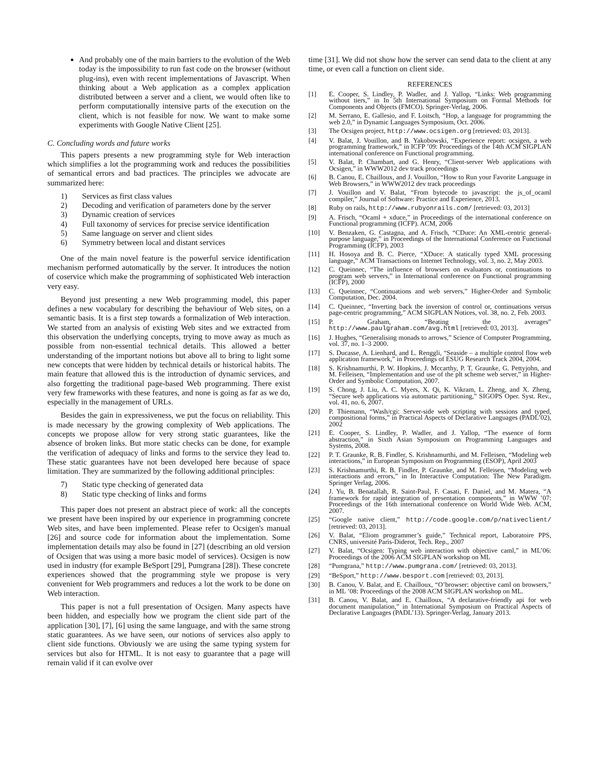And probably one of the main barriers to the evolution of the Web today is the impossibility to run fast code on the browser (without plug-ins), even with recent implementations of Javascript. When thinking about a Web application as a complex application distributed between a server and a client, we would often like to perform computationally intensive parts of the execution on the client, which is not feasible for now. We want to make some experiments with Google Native Client [25].
C. Concluding words and future works
This papers presents a new programming style for Web interaction which simplifies a lot the programming work and reduces the possibilities of semantical errors and bad practices. The principles we advocate are summarized here:
1) Services as first class values
2) Decoding and verification of parameters done by the server
3) Dynamic creation of services
4) Full taxonomy of services for precise service identification
5) Same language on server and client sides
6) Symmetry between local and distant services
One of the main novel feature is the powerful service identification mechanism performed automatically by the server. It introduces the notion of coservice which make the programming of sophisticated Web interaction very easy.
Beyond just presenting a new Web programming model, this paper defines a new vocabulary for describing the behaviour of Web sites, on a semantic basis. It is a first step towards a formalization of Web interaction. We started from an analysis of existing Web sites and we extracted from this observation the underlying concepts, trying to move away as much as possible from non-essential technical details. This allowed a better understanding of the important notions but above all to bring to light some new concepts that were hidden by technical details or historical habits. The main feature that allowed this is the introduction of dynamic services, and also forgetting the traditional page-based Web programming. There exist very few frameworks with these features, and none is going as far as we do, especially in the management of URLs.
Besides the gain in expressiveness, we put the focus on reliability. This is made necessary by the growing complexity of Web applications. The concepts we propose allow for very strong static guarantees, like the absence of broken links. But more static checks can be done, for example the verification of adequacy of links and forms to the service they lead to. These static guarantees have not been developed here because of space limitation. They are summarized by the following additional principles:
7) Static type checking of generated data
8) Static type checking of links and forms
This paper does not present an abstract piece of work: all the concepts we present have been inspired by our experience in programming concrete Web sites, and have been implemented. Please refer to Ocsigen's manual [26] and source code for information about the implementation. Some implementation details may also be found in [27] (describing an old version of Ocsigen that was using a more basic model of services). Ocsigen is now used in industry (for example BeSport [29], Pumgrana [28]). These concrete experiences showed that the programming style we propose is very convenient for Web programmers and reduces a lot the work to be done on Web interaction.
This paper is not a full presentation of Ocsigen. Many aspects have been hidden, and especially how we program the client side part of the application [30], [7], [6] using the same language, and with the same strong static guarantees. As we have seen, our notions of services also apply to client side functions. Obviously we are using the same typing system for services but also for HTML. It is not easy to guarantee that a page will remain valid if it can evolve over
time [31]. We did not show how the server can send data to the client at any time, or even call a function on client side.
REFERENCES
[1] E. Cooper, S. Lindley, P. Wadler, and J. Yallop, “Links: Web programming without tiers,” in In 5th International Symposium on Formal Methods for Components and Objects (FMCO). Springer-Verlag, 2006.
[2] M. Serrano, E. Gallesio, and F. Loitsch, “Hop, a language for programming the web 2.0,” in Dynamic Languages Symposium, Oct. 2006.
[3] The Ocsigen project, http://www.ocsigen.org [retrieved: 03, 2013].
[4] V. Balat, J. Vouillon, and B. Yakobowski, “Experience report: ocsigen, a web programming framework,” in ICFP ’09: Proceedings of the 14th ACM SIGPLAN international conference on Functional programming.
[5] V. Balat, P. Chambart, and G. Henry, “Client-server Web applications with Ocsigen,” in WWW2012 dev track proceedings
[6] B. Canou, E. Chailloux, and J. Vouillon, “How to Run your Favorite Language in Web Browsers,” in WWW2012 dev track proceedings
[7] J. Vouillon and V. Balat, “From bytecode to javascript: the js_of_ocaml compiler,” Journal of Software: Practice and Experience, 2013.
[8] Ruby on rails, http://www.rubyonrails.com/ [retrieved: 03, 2013]
[9] A. Frisch, “Ocaml + xduce,” in Proceedings of the international conference on Functional programming (ICFP). ACM, 2006
[10] V. Benzaken, G. Castagna, and A. Frisch, “CDuce: An XML-centric general-purpose language,” in Proceedings of the International Conference on Functional Programming (ICFP), 2003
[11] H. Hosoya and B. C. Pierce, “XDuce: A statically typed XML processing language,” ACM Transactions on Internet Technology, vol. 3, no. 2, May 2003.
[12] C. Queinnec, “The influence of browsers on evaluators or, continuations to program web servers,” in International conference on Functional programming (ICFP), 2000
[13] C. Queinnec, “Continuations and web servers,” Higher-Order and Symbolic Computation, Dec. 2004.
[14] C. Queinnec, “Inverting back the inversion of control or, continuations versus page-centric programming,” ACM SIGPLAN Notices, vol. 38, no. 2, Feb. 2003.
[15] P. Graham, “Beating the averages” http://www.paulgraham.com/avg.html [retrieved: 03, 2013].
[16] J. Hughes, “Generalising monads to arrows,” Science of Computer Programming, vol. 37, no. 1–3 2000.
[17] S. Ducasse, A. Lienhard, and L. Renggli, “Seaside – a multiple control flow web application framework,” in Proceedings of ESUG Research Track 2004, 2004.
[18] S. Krishnamurthi, P. W. Hopkins, J. Mccarthy, P. T. Graunke, G. Pettyjohn, and M. Felleisen, “Implementation and use of the plt scheme web server,” in Higher-Order and Symbolic Computation, 2007.
[19] S. Chong, J. Liu, A. C. Myers, X. Qi, K. Vikram, L. Zheng, and X. Zheng, “Secure web applications via automatic partitioning,” SIGOPS Oper. Syst. Rev., vol. 41, no. 6, 2007.
[20] P. Thiemann, “Wash/cgi: Server-side web scripting with sessions and typed, compositional forms,” in Practical Aspects of Declarative Languages (PADL’02), 2002
[21] E. Cooper, S. Lindley, P. Wadler, and J. Yallop, “The essence of form abstraction,” in Sixth Asian Symposium on Programming Languages and Systems, 2008.
[22] P. T. Graunke, R. B. Findler, S. Krishnamurthi, and M. Felleisen, “Modeling web interactions,” in European Symposium on Programming (ESOP), April 2003
[23] S. Krishnamurthi, R. B. Findler, P. Graunke, and M. Felleisen, “Modeling web interactions and errors,” in In Interactive Computation: The New Paradigm. Springer Verlag, 2006.
[24] J. Yu, B. Benatallah, R. Saint-Paul, F. Casati, F. Daniel, and M. Matera, “A framework for rapid integration of presentation components,” in WWW ’07: Proceedings of the 16th international conference on World Wide Web. ACM, 2007.
[25] “Google native client,” http://code.google.com/p/nativeclient/ [retrieved: 03, 2013].
[26] V. Balat, “Eliom programmer’s guide,” Technical report, Laboratoire PPS, CNRS, université Paris-Diderot, Tech. Rep., 2007
[27] V. Balat, “Ocsigen: Typing web interaction with objective caml,” in ML’06: Proceedings of the 2006 ACM SIGPLAN workshop on ML
[28] “Pumgrana,” http://www.pumgrana.com/ [retrieved: 03, 2013].
[29] “BeSport,” http://www.besport.com [retrieved: 03, 2013].
[30] B. Canou, V. Balat, and E. Chailloux, “O’browser: objective caml on browsers,” in ML ’08: Proceedings of the 2008 ACM SIGPLAN workshop on ML.
[31] B. Canou, V. Balat, and E. Chailloux, “A declarative-friendly api for web document manipulation,” in International Symposium on Practical Aspects of Declarative Languages (PADL’13). Springer-Verlag, January 2013.